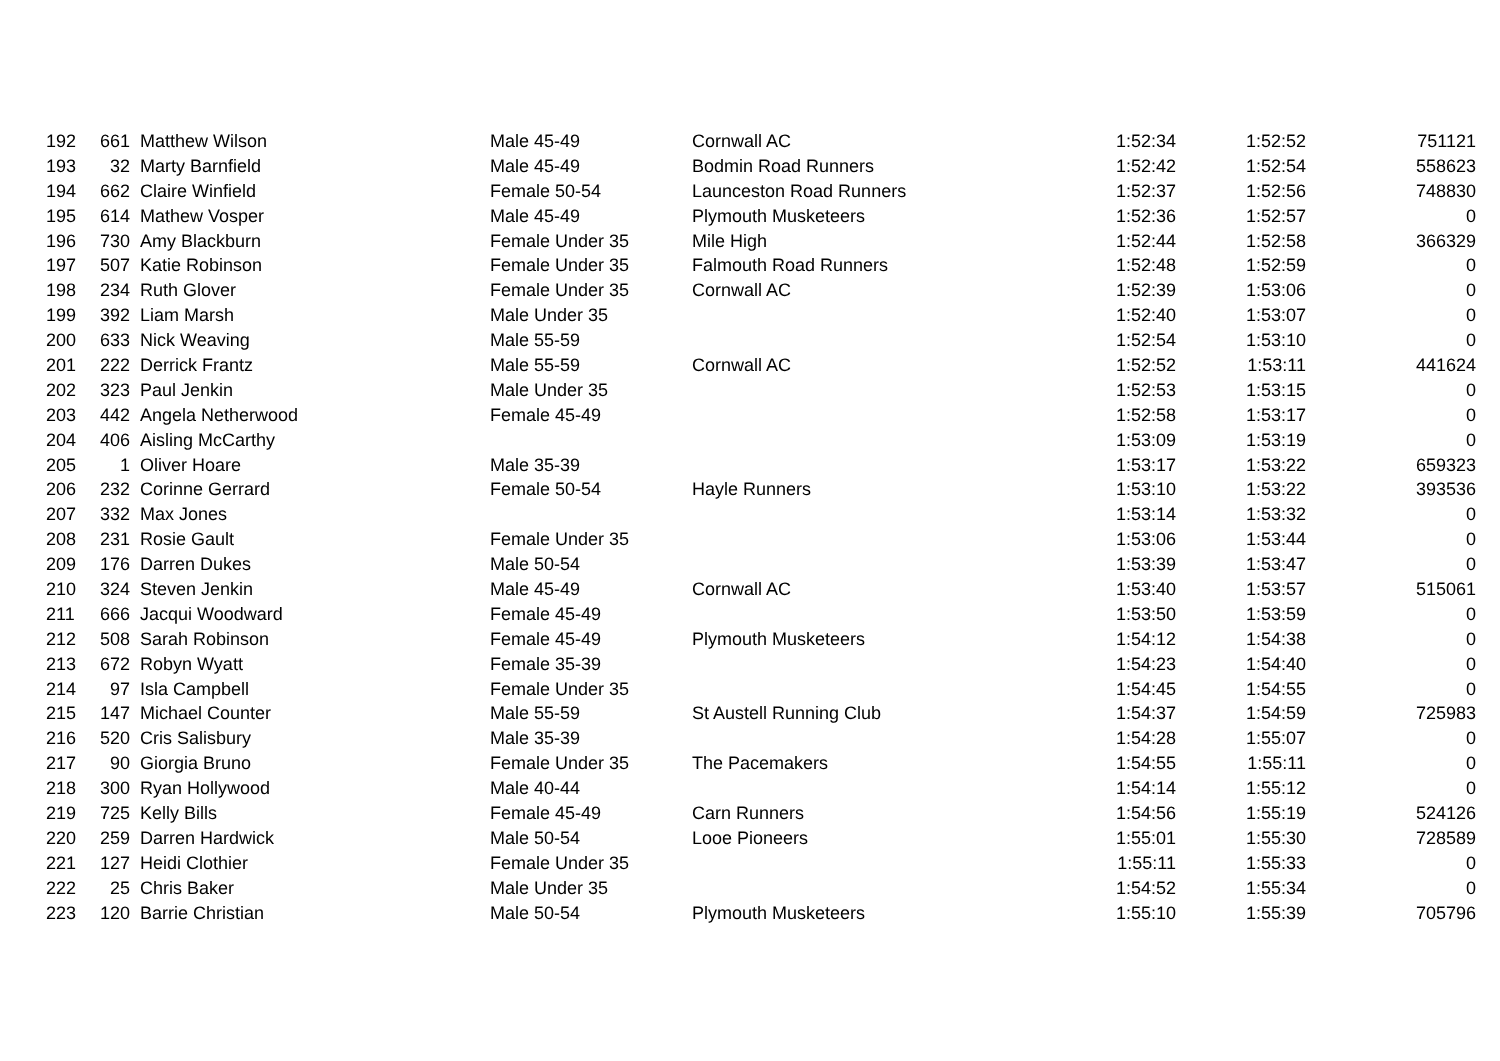| 192 | 661 | Matthew Wilson | Male 45-49 | Cornwall AC | 1:52:34 | 1:52:52 | 751121 |
| 193 | 32 | Marty Barnfield | Male 45-49 | Bodmin Road Runners | 1:52:42 | 1:52:54 | 558623 |
| 194 | 662 | Claire Winfield | Female 50-54 | Launceston Road Runners | 1:52:37 | 1:52:56 | 748830 |
| 195 | 614 | Mathew Vosper | Male 45-49 | Plymouth Musketeers | 1:52:36 | 1:52:57 | 0 |
| 196 | 730 | Amy Blackburn | Female Under 35 | Mile High | 1:52:44 | 1:52:58 | 366329 |
| 197 | 507 | Katie Robinson | Female Under 35 | Falmouth Road Runners | 1:52:48 | 1:52:59 | 0 |
| 198 | 234 | Ruth Glover | Female Under 35 | Cornwall AC | 1:52:39 | 1:53:06 | 0 |
| 199 | 392 | Liam Marsh | Male Under 35 | | 1:52:40 | 1:53:07 | 0 |
| 200 | 633 | Nick Weaving | Male 55-59 | | 1:52:54 | 1:53:10 | 0 |
| 201 | 222 | Derrick Frantz | Male 55-59 | Cornwall AC | 1:52:52 | 1:53:11 | 441624 |
| 202 | 323 | Paul Jenkin | Male Under 35 | | 1:52:53 | 1:53:15 | 0 |
| 203 | 442 | Angela Netherwood | Female 45-49 | | 1:52:58 | 1:53:17 | 0 |
| 204 | 406 | Aisling McCarthy | | | 1:53:09 | 1:53:19 | 0 |
| 205 | 1 | Oliver Hoare | Male 35-39 | | 1:53:17 | 1:53:22 | 659323 |
| 206 | 232 | Corinne Gerrard | Female 50-54 | Hayle Runners | 1:53:10 | 1:53:22 | 393536 |
| 207 | 332 | Max Jones | | | 1:53:14 | 1:53:32 | 0 |
| 208 | 231 | Rosie Gault | Female Under 35 | | 1:53:06 | 1:53:44 | 0 |
| 209 | 176 | Darren Dukes | Male 50-54 | | 1:53:39 | 1:53:47 | 0 |
| 210 | 324 | Steven Jenkin | Male 45-49 | Cornwall AC | 1:53:40 | 1:53:57 | 515061 |
| 211 | 666 | Jacqui Woodward | Female 45-49 | | 1:53:50 | 1:53:59 | 0 |
| 212 | 508 | Sarah Robinson | Female 45-49 | Plymouth Musketeers | 1:54:12 | 1:54:38 | 0 |
| 213 | 672 | Robyn Wyatt | Female 35-39 | | 1:54:23 | 1:54:40 | 0 |
| 214 | 97 | Isla Campbell | Female Under 35 | | 1:54:45 | 1:54:55 | 0 |
| 215 | 147 | Michael Counter | Male 55-59 | St Austell Running Club | 1:54:37 | 1:54:59 | 725983 |
| 216 | 520 | Cris Salisbury | Male 35-39 | | 1:54:28 | 1:55:07 | 0 |
| 217 | 90 | Giorgia Bruno | Female Under 35 | The Pacemakers | 1:54:55 | 1:55:11 | 0 |
| 218 | 300 | Ryan Hollywood | Male 40-44 | | 1:54:14 | 1:55:12 | 0 |
| 219 | 725 | Kelly Bills | Female 45-49 | Carn Runners | 1:54:56 | 1:55:19 | 524126 |
| 220 | 259 | Darren Hardwick | Male 50-54 | Looe Pioneers | 1:55:01 | 1:55:30 | 728589 |
| 221 | 127 | Heidi Clothier | Female Under 35 | | 1:55:11 | 1:55:33 | 0 |
| 222 | 25 | Chris Baker | Male Under 35 | | 1:54:52 | 1:55:34 | 0 |
| 223 | 120 | Barrie Christian | Male 50-54 | Plymouth Musketeers | 1:55:10 | 1:55:39 | 705796 |